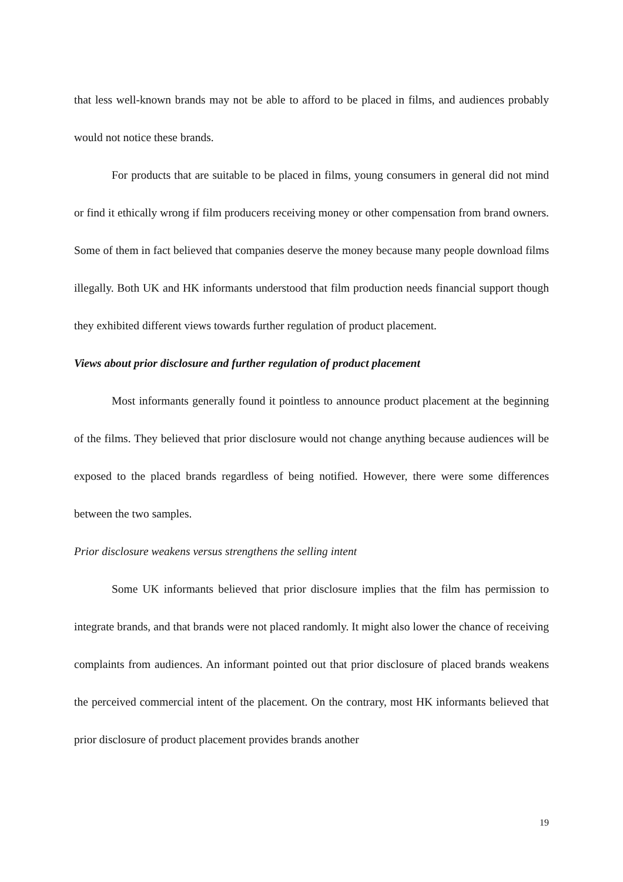that less well-known brands may not be able to afford to be placed in films, and audiences probably would not notice these brands.
For products that are suitable to be placed in films, young consumers in general did not mind or find it ethically wrong if film producers receiving money or other compensation from brand owners. Some of them in fact believed that companies deserve the money because many people download films illegally. Both UK and HK informants understood that film production needs financial support though they exhibited different views towards further regulation of product placement.
Views about prior disclosure and further regulation of product placement
Most informants generally found it pointless to announce product placement at the beginning of the films. They believed that prior disclosure would not change anything because audiences will be exposed to the placed brands regardless of being notified. However, there were some differences between the two samples.
Prior disclosure weakens versus strengthens the selling intent
Some UK informants believed that prior disclosure implies that the film has permission to integrate brands, and that brands were not placed randomly. It might also lower the chance of receiving complaints from audiences. An informant pointed out that prior disclosure of placed brands weakens the perceived commercial intent of the placement. On the contrary, most HK informants believed that prior disclosure of product placement provides brands another
19